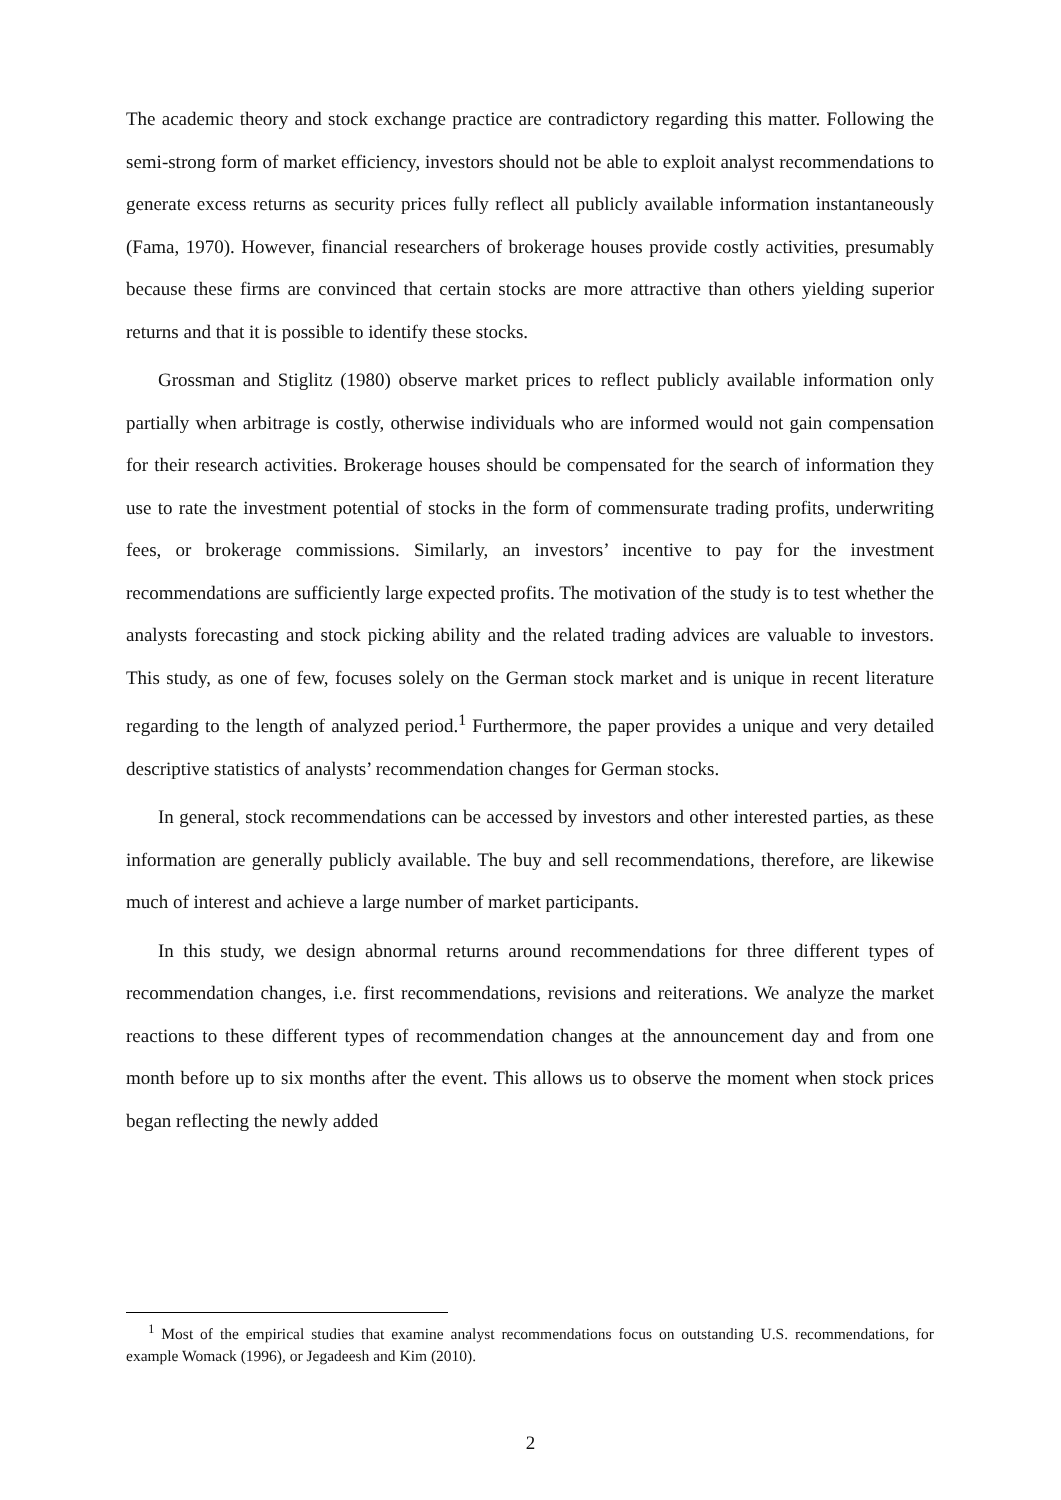The academic theory and stock exchange practice are contradictory regarding this matter. Following the semi-strong form of market efficiency, investors should not be able to exploit analyst recommendations to generate excess returns as security prices fully reflect all publicly available information instantaneously (Fama, 1970). However, financial researchers of brokerage houses provide costly activities, presumably because these firms are convinced that certain stocks are more attractive than others yielding superior returns and that it is possible to identify these stocks.
Grossman and Stiglitz (1980) observe market prices to reflect publicly available information only partially when arbitrage is costly, otherwise individuals who are informed would not gain compensation for their research activities. Brokerage houses should be compensated for the search of information they use to rate the investment potential of stocks in the form of commensurate trading profits, underwriting fees, or brokerage commissions. Similarly, an investors’ incentive to pay for the investment recommendations are sufficiently large expected profits. The motivation of the study is to test whether the analysts forecasting and stock picking ability and the related trading advices are valuable to investors. This study, as one of few, focuses solely on the German stock market and is unique in recent literature regarding to the length of analyzed period.<sup>1</sup> Furthermore, the paper provides a unique and very detailed descriptive statistics of analysts’ recommendation changes for German stocks.
In general, stock recommendations can be accessed by investors and other interested parties, as these information are generally publicly available. The buy and sell recommendations, therefore, are likewise much of interest and achieve a large number of market participants.
In this study, we design abnormal returns around recommendations for three different types of recommendation changes, i.e. first recommendations, revisions and reiterations. We analyze the market reactions to these different types of recommendation changes at the announcement day and from one month before up to six months after the event. This allows us to observe the moment when stock prices began reflecting the newly added
<sup>1</sup> Most of the empirical studies that examine analyst recommendations focus on outstanding U.S. recommendations, for example Womack (1996), or Jegadeesh and Kim (2010).
2